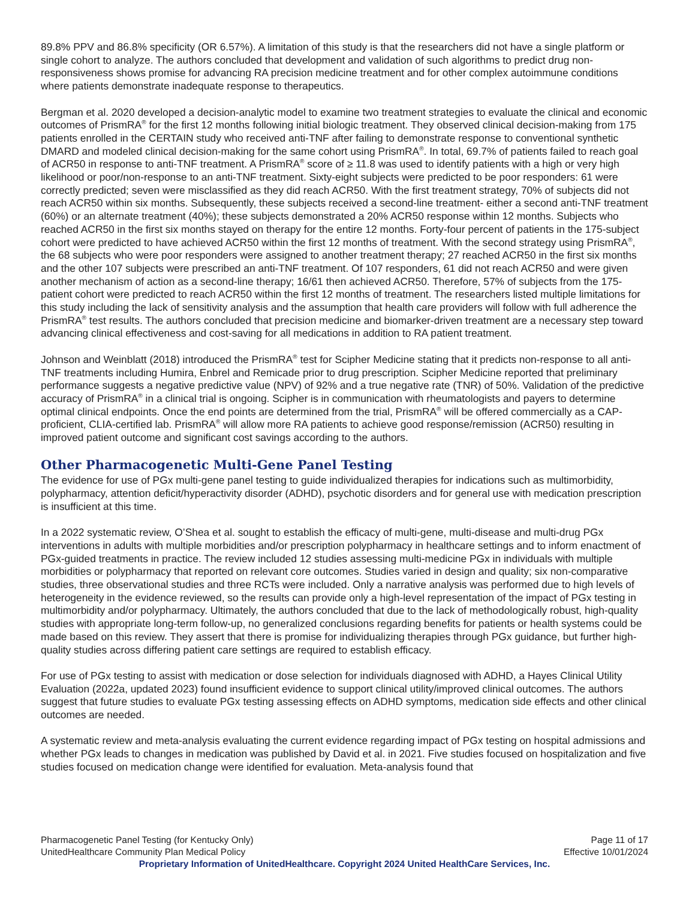89.8% PPV and 86.8% specificity (OR 6.57%). A limitation of this study is that the researchers did not have a single platform or single cohort to analyze. The authors concluded that development and validation of such algorithms to predict drug non-responsiveness shows promise for advancing RA precision medicine treatment and for other complex autoimmune conditions where patients demonstrate inadequate response to therapeutics.
Bergman et al. 2020 developed a decision-analytic model to examine two treatment strategies to evaluate the clinical and economic outcomes of PrismRA<sup>®</sup> for the first 12 months following initial biologic treatment. They observed clinical decision-making from 175 patients enrolled in the CERTAIN study who received anti-TNF after failing to demonstrate response to conventional synthetic DMARD and modeled clinical decision-making for the same cohort using PrismRA<sup>®</sup>. In total, 69.7% of patients failed to reach goal of ACR50 in response to anti-TNF treatment. A PrismRA<sup>®</sup> score of ≥ 11.8 was used to identify patients with a high or very high likelihood or poor/non-response to an anti-TNF treatment. Sixty-eight subjects were predicted to be poor responders: 61 were correctly predicted; seven were misclassified as they did reach ACR50. With the first treatment strategy, 70% of subjects did not reach ACR50 within six months. Subsequently, these subjects received a second-line treatment- either a second anti-TNF treatment (60%) or an alternate treatment (40%); these subjects demonstrated a 20% ACR50 response within 12 months. Subjects who reached ACR50 in the first six months stayed on therapy for the entire 12 months. Forty-four percent of patients in the 175-subject cohort were predicted to have achieved ACR50 within the first 12 months of treatment. With the second strategy using PrismRA<sup>®</sup>, the 68 subjects who were poor responders were assigned to another treatment therapy; 27 reached ACR50 in the first six months and the other 107 subjects were prescribed an anti-TNF treatment. Of 107 responders, 61 did not reach ACR50 and were given another mechanism of action as a second-line therapy; 16/61 then achieved ACR50. Therefore, 57% of subjects from the 175-patient cohort were predicted to reach ACR50 within the first 12 months of treatment. The researchers listed multiple limitations for this study including the lack of sensitivity analysis and the assumption that health care providers will follow with full adherence the PrismRA<sup>®</sup> test results. The authors concluded that precision medicine and biomarker-driven treatment are a necessary step toward advancing clinical effectiveness and cost-saving for all medications in addition to RA patient treatment.
Johnson and Weinblatt (2018) introduced the PrismRA<sup>®</sup> test for Scipher Medicine stating that it predicts non-response to all anti-TNF treatments including Humira, Enbrel and Remicade prior to drug prescription. Scipher Medicine reported that preliminary performance suggests a negative predictive value (NPV) of 92% and a true negative rate (TNR) of 50%. Validation of the predictive accuracy of PrismRA<sup>®</sup> in a clinical trial is ongoing. Scipher is in communication with rheumatologists and payers to determine optimal clinical endpoints. Once the end points are determined from the trial, PrismRA<sup>®</sup> will be offered commercially as a CAP-proficient, CLIA-certified lab. PrismRA<sup>®</sup> will allow more RA patients to achieve good response/remission (ACR50) resulting in improved patient outcome and significant cost savings according to the authors.
Other Pharmacogenetic Multi-Gene Panel Testing
The evidence for use of PGx multi-gene panel testing to guide individualized therapies for indications such as multimorbidity, polypharmacy, attention deficit/hyperactivity disorder (ADHD), psychotic disorders and for general use with medication prescription is insufficient at this time.
In a 2022 systematic review, O’Shea et al. sought to establish the efficacy of multi-gene, multi-disease and multi-drug PGx interventions in adults with multiple morbidities and/or prescription polypharmacy in healthcare settings and to inform enactment of PGx-guided treatments in practice. The review included 12 studies assessing multi-medicine PGx in individuals with multiple morbidities or polypharmacy that reported on relevant core outcomes. Studies varied in design and quality; six non-comparative studies, three observational studies and three RCTs were included. Only a narrative analysis was performed due to high levels of heterogeneity in the evidence reviewed, so the results can provide only a high-level representation of the impact of PGx testing in multimorbidity and/or polypharmacy. Ultimately, the authors concluded that due to the lack of methodologically robust, high-quality studies with appropriate long-term follow-up, no generalized conclusions regarding benefits for patients or health systems could be made based on this review. They assert that there is promise for individualizing therapies through PGx guidance, but further high-quality studies across differing patient care settings are required to establish efficacy.
For use of PGx testing to assist with medication or dose selection for individuals diagnosed with ADHD, a Hayes Clinical Utility Evaluation (2022a, updated 2023) found insufficient evidence to support clinical utility/improved clinical outcomes. The authors suggest that future studies to evaluate PGx testing assessing effects on ADHD symptoms, medication side effects and other clinical outcomes are needed.
A systematic review and meta-analysis evaluating the current evidence regarding impact of PGx testing on hospital admissions and whether PGx leads to changes in medication was published by David et al. in 2021. Five studies focused on hospitalization and five studies focused on medication change were identified for evaluation. Meta-analysis found that
Pharmacogenetic Panel Testing (for Kentucky Only) Page 11 of 17
UnitedHealthcare Community Plan Medical Policy Effective 10/01/2024
Proprietary Information of UnitedHealthcare. Copyright 2024 United HealthCare Services, Inc.